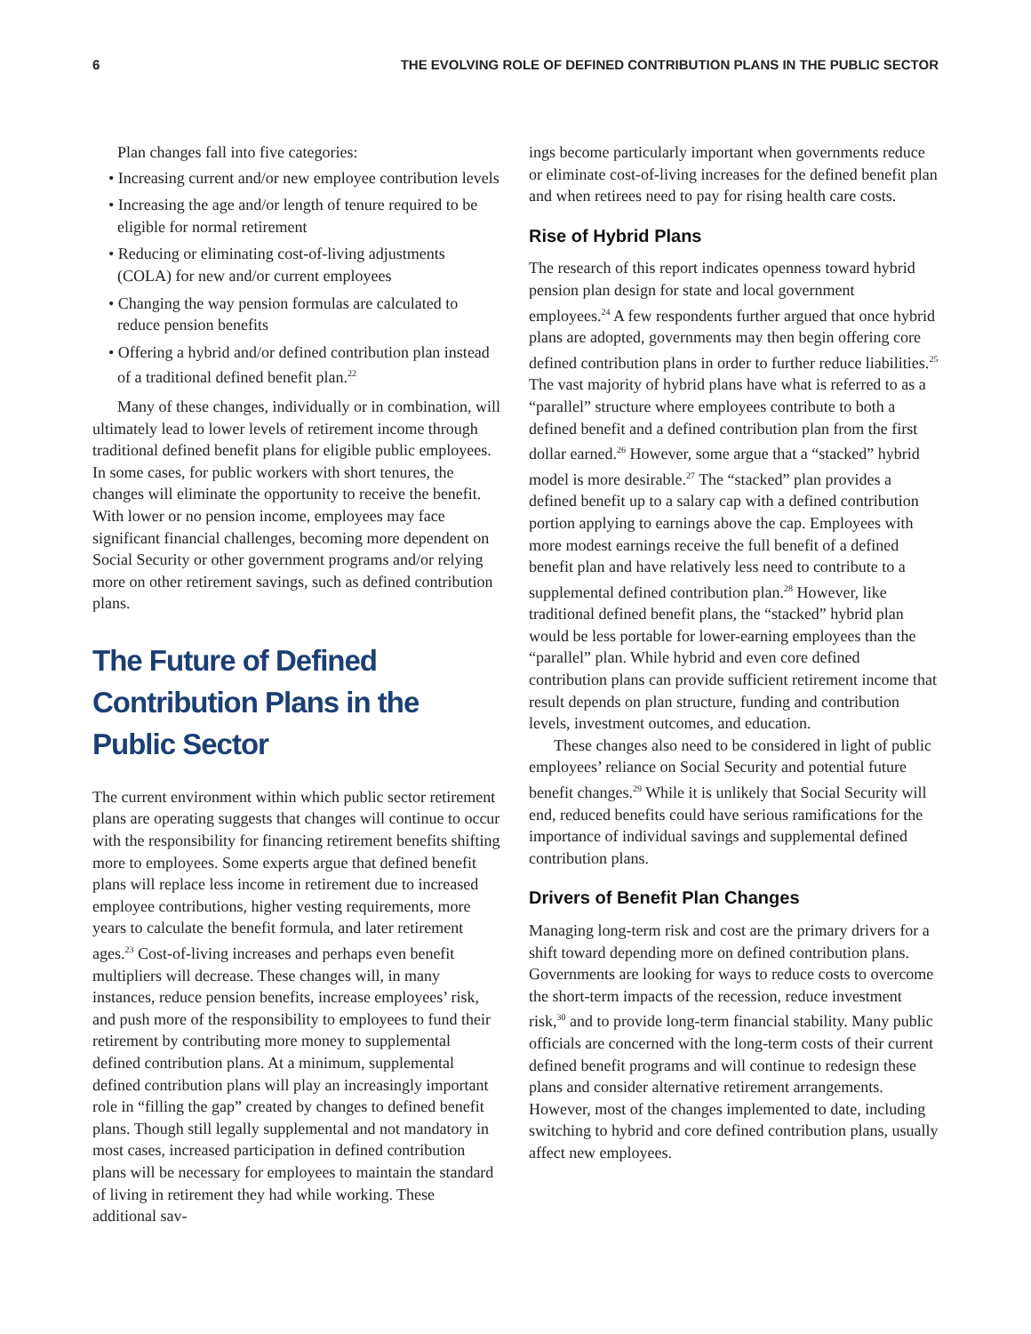6 THE EVOLVING ROLE OF DEFINED CONTRIBUTION PLANS IN THE PUBLIC SECTOR
Plan changes fall into five categories:
• Increasing current and/or new employee contribution levels
• Increasing the age and/or length of tenure required to be eligible for normal retirement
• Reducing or eliminating cost-of-living adjustments (COLA) for new and/or current employees
• Changing the way pension formulas are calculated to reduce pension benefits
• Offering a hybrid and/or defined contribution plan instead of a traditional defined benefit plan.<sup>22</sup>
Many of these changes, individually or in combination, will ultimately lead to lower levels of retirement income through traditional defined benefit plans for eligible public employees. In some cases, for public workers with short tenures, the changes will eliminate the opportunity to receive the benefit. With lower or no pension income, employees may face significant financial challenges, becoming more dependent on Social Security or other government programs and/or relying more on other retirement savings, such as defined contribution plans.
The Future of Defined Contribution Plans in the Public Sector
The current environment within which public sector retirement plans are operating suggests that changes will continue to occur with the responsibility for financing retirement benefits shifting more to employees. Some experts argue that defined benefit plans will replace less income in retirement due to increased employee contributions, higher vesting requirements, more years to calculate the benefit formula, and later retirement ages.<sup>23</sup> Cost-of-living increases and perhaps even benefit multipliers will decrease. These changes will, in many instances, reduce pension benefits, increase employees’ risk, and push more of the responsibility to employees to fund their retirement by contributing more money to supplemental defined contribution plans. At a minimum, supplemental defined contribution plans will play an increasingly important role in “filling the gap” created by changes to defined benefit plans. Though still legally supplemental and not mandatory in most cases, increased participation in defined contribution plans will be necessary for employees to maintain the standard of living in retirement they had while working. These additional sav-
ings become particularly important when governments reduce or eliminate cost-of-living increases for the defined benefit plan and when retirees need to pay for rising health care costs.
Rise of Hybrid Plans
The research of this report indicates openness toward hybrid pension plan design for state and local government employees.<sup>24</sup> A few respondents further argued that once hybrid plans are adopted, governments may then begin offering core defined contribution plans in order to further reduce liabilities.<sup>25</sup> The vast majority of hybrid plans have what is referred to as a “parallel” structure where employees contribute to both a defined benefit and a defined contribution plan from the first dollar earned.<sup>26</sup> However, some argue that a “stacked” hybrid model is more desirable.<sup>27</sup> The “stacked” plan provides a defined benefit up to a salary cap with a defined contribution portion applying to earnings above the cap. Employees with more modest earnings receive the full benefit of a defined benefit plan and have relatively less need to contribute to a supplemental defined contribution plan.<sup>28</sup> However, like traditional defined benefit plans, the “stacked” hybrid plan would be less portable for lower-earning employees than the “parallel” plan. While hybrid and even core defined contribution plans can provide sufficient retirement income that result depends on plan structure, funding and contribution levels, investment outcomes, and education.
These changes also need to be considered in light of public employees’ reliance on Social Security and potential future benefit changes.<sup>29</sup> While it is unlikely that Social Security will end, reduced benefits could have serious ramifications for the importance of individual savings and supplemental defined contribution plans.
Drivers of Benefit Plan Changes
Managing long-term risk and cost are the primary drivers for a shift toward depending more on defined contribution plans. Governments are looking for ways to reduce costs to overcome the short-term impacts of the recession, reduce investment risk,<sup>30</sup> and to provide long-term financial stability. Many public officials are concerned with the long-term costs of their current defined benefit programs and will continue to redesign these plans and consider alternative retirement arrangements. However, most of the changes implemented to date, including switching to hybrid and core defined contribution plans, usually affect new employees.